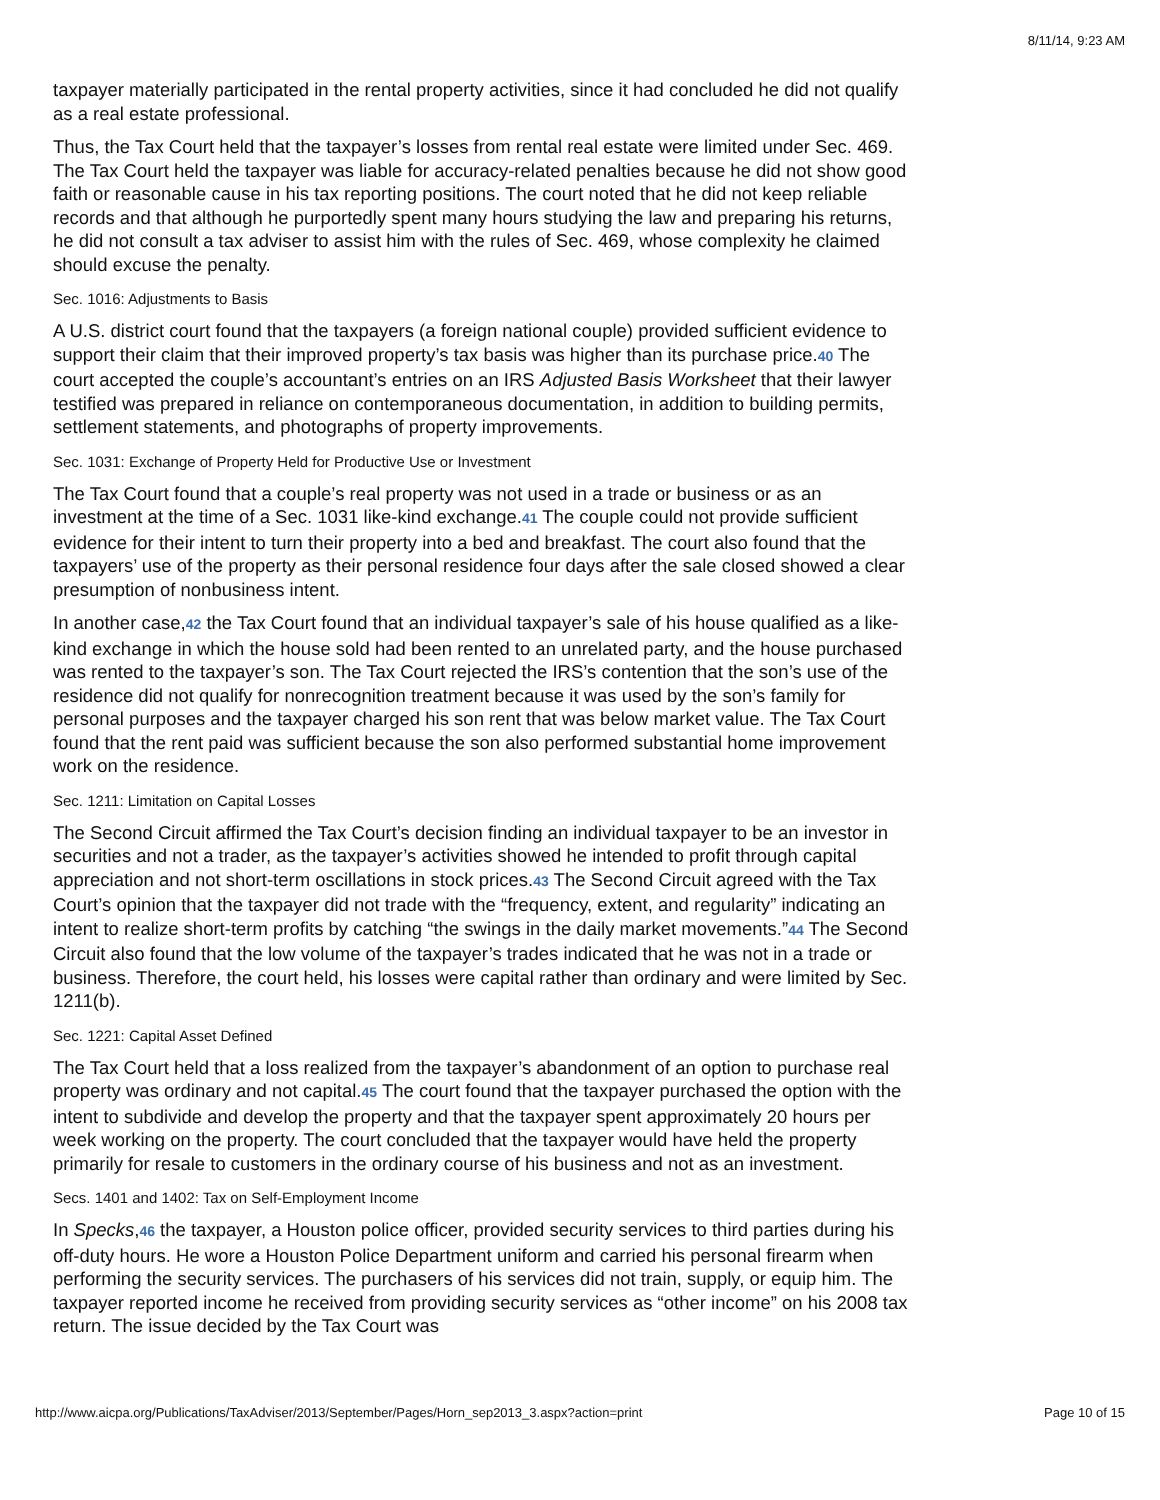8/11/14, 9:23 AM
taxpayer materially participated in the rental property activities, since it had concluded he did not qualify as a real estate professional.
Thus, the Tax Court held that the taxpayer’s losses from rental real estate were limited under Sec. 469. The Tax Court held the taxpayer was liable for accuracy-related penalties because he did not show good faith or reasonable cause in his tax reporting positions. The court noted that he did not keep reliable records and that although he purportedly spent many hours studying the law and preparing his returns, he did not consult a tax adviser to assist him with the rules of Sec. 469, whose complexity he claimed should excuse the penalty.
Sec. 1016: Adjustments to Basis
A U.S. district court found that the taxpayers (a foreign national couple) provided sufficient evidence to support their claim that their improved property’s tax basis was higher than its purchase price.40 The court accepted the couple’s accountant’s entries on an IRS Adjusted Basis Worksheet that their lawyer testified was prepared in reliance on contemporaneous documentation, in addition to building permits, settlement statements, and photographs of property improvements.
Sec. 1031: Exchange of Property Held for Productive Use or Investment
The Tax Court found that a couple’s real property was not used in a trade or business or as an investment at the time of a Sec. 1031 like-kind exchange.41 The couple could not provide sufficient evidence for their intent to turn their property into a bed and breakfast. The court also found that the taxpayers’ use of the property as their personal residence four days after the sale closed showed a clear presumption of nonbusiness intent.
In another case,42 the Tax Court found that an individual taxpayer’s sale of his house qualified as a like-kind exchange in which the house sold had been rented to an unrelated party, and the house purchased was rented to the taxpayer’s son. The Tax Court rejected the IRS’s contention that the son’s use of the residence did not qualify for nonrecognition treatment because it was used by the son’s family for personal purposes and the taxpayer charged his son rent that was below market value. The Tax Court found that the rent paid was sufficient because the son also performed substantial home improvement work on the residence.
Sec. 1211: Limitation on Capital Losses
The Second Circuit affirmed the Tax Court’s decision finding an individual taxpayer to be an investor in securities and not a trader, as the taxpayer’s activities showed he intended to profit through capital appreciation and not short-term oscillations in stock prices.43 The Second Circuit agreed with the Tax Court’s opinion that the taxpayer did not trade with the “frequency, extent, and regularity” indicating an intent to realize short-term profits by catching “the swings in the daily market movements.”44 The Second Circuit also found that the low volume of the taxpayer’s trades indicated that he was not in a trade or business. Therefore, the court held, his losses were capital rather than ordinary and were limited by Sec. 1211(b).
Sec. 1221: Capital Asset Defined
The Tax Court held that a loss realized from the taxpayer’s abandonment of an option to purchase real property was ordinary and not capital.45 The court found that the taxpayer purchased the option with the intent to subdivide and develop the property and that the taxpayer spent approximately 20 hours per week working on the property. The court concluded that the taxpayer would have held the property primarily for resale to customers in the ordinary course of his business and not as an investment.
Secs. 1401 and 1402: Tax on Self-Employment Income
In Specks,46 the taxpayer, a Houston police officer, provided security services to third parties during his off-duty hours. He wore a Houston Police Department uniform and carried his personal firearm when performing the security services. The purchasers of his services did not train, supply, or equip him. The taxpayer reported income he received from providing security services as “other income” on his 2008 tax return. The issue decided by the Tax Court was
http://www.aicpa.org/Publications/TaxAdviser/2013/September/Pages/Horn_sep2013_3.aspx?action=print Page 10 of 15